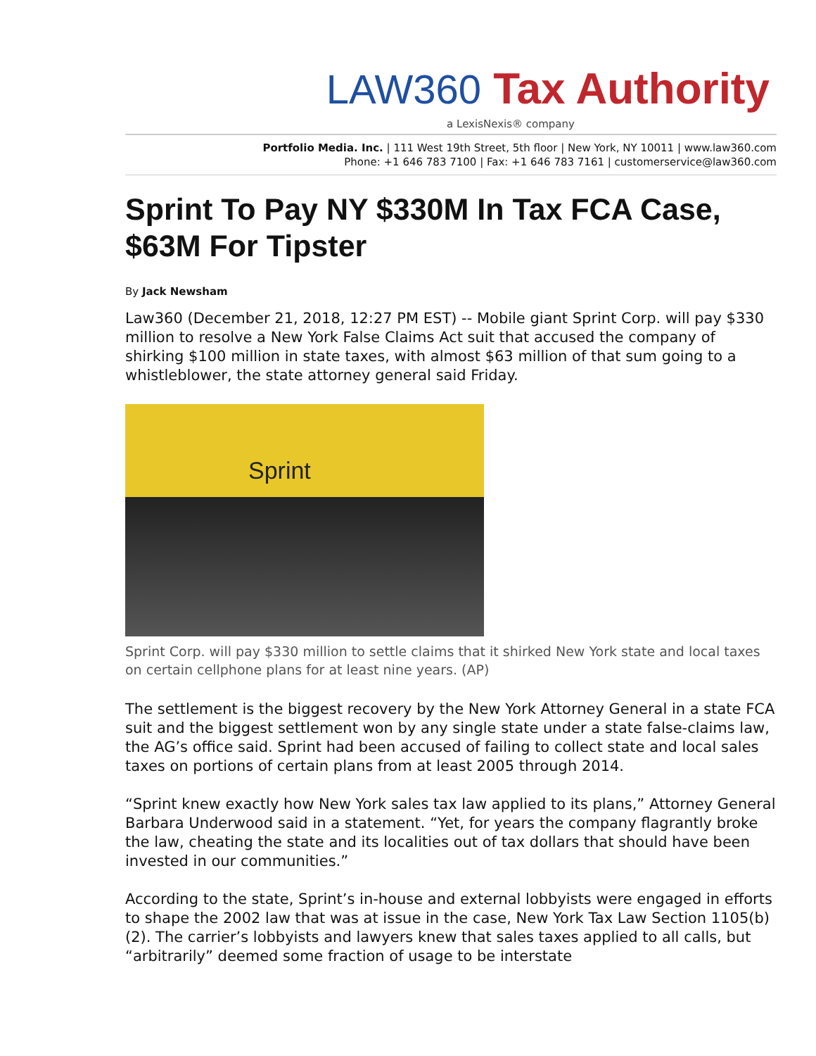LAW360 Tax Authority
a LexisNexis® company
Portfolio Media. Inc. | 111 West 19th Street, 5th floor | New York, NY 10011 | www.law360.com
Phone: +1 646 783 7100 | Fax: +1 646 783 7161 | customerservice@law360.com
Sprint To Pay NY $330M In Tax FCA Case, $63M For Tipster
By Jack Newsham
Law360 (December 21, 2018, 12:27 PM EST) -- Mobile giant Sprint Corp. will pay $330 million to resolve a New York False Claims Act suit that accused the company of shirking $100 million in state taxes, with almost $63 million of that sum going to a whistleblower, the state attorney general said Friday.
Sprint
Sprint Corp. will pay $330 million to settle claims that it shirked New York state and local taxes on certain cellphone plans for at least nine years. (AP)
The settlement is the biggest recovery by the New York Attorney General in a state FCA suit and the biggest settlement won by any single state under a state false-claims law, the AG’s office said. Sprint had been accused of failing to collect state and local sales taxes on portions of certain plans from at least 2005 through 2014.
“Sprint knew exactly how New York sales tax law applied to its plans,” Attorney General Barbara Underwood said in a statement. “Yet, for years the company flagrantly broke the law, cheating the state and its localities out of tax dollars that should have been invested in our communities.”
According to the state, Sprint’s in-house and external lobbyists were engaged in efforts to shape the 2002 law that was at issue in the case, New York Tax Law Section 1105(b)(2). The carrier’s lobbyists and lawyers knew that sales taxes applied to all calls, but “arbitrarily” deemed some fraction of usage to be interstate